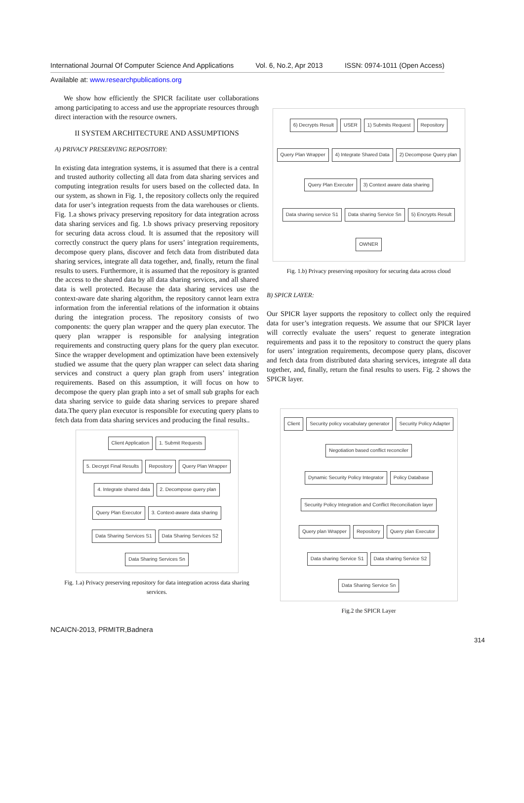International Journal Of Computer Science And Applications Vol. 6, No.2, Apr 2013 ISSN: 0974-1011 (Open Access)
Available at: www.researchpublications.org
We show how efficiently the SPICR facilitate user collaborations among participating to access and use the appropriate resources through direct interaction with the resource owners.
II SYSTEM ARCHITECTURE AND ASSUMPTIONS
A) PRIVACY PRESERVING REPOSITORY:
In existing data integration systems, it is assumed that there is a central and trusted authority collecting all data from data sharing services and computing integration results for users based on the collected data. In our system, as shown in Fig. 1, the repository collects only the required data for user’s integration requests from the data warehouses or clients. Fig. 1.a shows privacy preserving repository for data integration across data sharing services and fig. 1.b shows privacy preserving repository for securing data across cloud. It is assumed that the repository will correctly construct the query plans for users’ integration requirements, decompose query plans, discover and fetch data from distributed data sharing services, integrate all data together, and, finally, return the final results to users. Furthermore, it is assumed that the repository is granted the access to the shared data by all data sharing services, and all shared data is well protected. Because the data sharing services use the context-aware date sharing algorithm, the repository cannot learn extra information from the inferential relations of the information it obtains during the integration process. The repository consists of two components: the query plan wrapper and the query plan executor. The query plan wrapper is responsible for analysing integration requirements and constructing query plans for the query plan executor. Since the wrapper development and optimization have been extensively studied we assume that the query plan wrapper can select data sharing services and construct a query plan graph from users’ integration requirements. Based on this assumption, it will focus on how to decompose the query plan graph into a set of small sub graphs for each data sharing service to guide data sharing services to prepare shared data.The query plan executor is responsible for executing query plans to fetch data from data sharing services and producing the final results..
Client Application 1. Submit Requests 5. Decrypt Final Results Repository Query Plan Wrapper 4. Integrate shared data 2. Decompose query plan Query Plan Executor 3. Context-aware data sharing Data Sharing Services S1 Data Sharing Services S2 Data Sharing Services Sn
Fig. 1.a) Privacy preserving repository for data integration across data sharing services.
6) Decrypts Result USER 1) Submits Request Repository Query Plan Wrapper 4) Integrate Shared Data 2) Decompose Query plan Query Plan Executer 3) Context aware data sharing Data sharing service S1 Data sharing Service Sn 5) Encrypts Result OWNER
Fig. 1.b) Privacy preserving repository for securing data across cloud
B) SPICR LAYER:
Our SPICR layer supports the repository to collect only the required data for user’s integration requests. We assume that our SPICR layer will correctly evaluate the users’ request to generate integration requirements and pass it to the repository to construct the query plans for users’ integration requirements, decompose query plans, discover and fetch data from distributed data sharing services, integrate all data together, and, finally, return the final results to users. Fig. 2 shows the SPICR layer.
Client Security policy vocabulary generator Security Policy Adapter Negotiation based conflict reconciler Dynamic Security Policy Integrator Policy Database Security Policy Integration and Conflict Reconciliation layer Query plan Wrapper Repository Query plan Executor Data sharing Service S1 Data sharing Service S2 Data Sharing Service Sn
Fig.2 the SPICR Layer
NCAICN-2013, PRMITR,Badnera
314